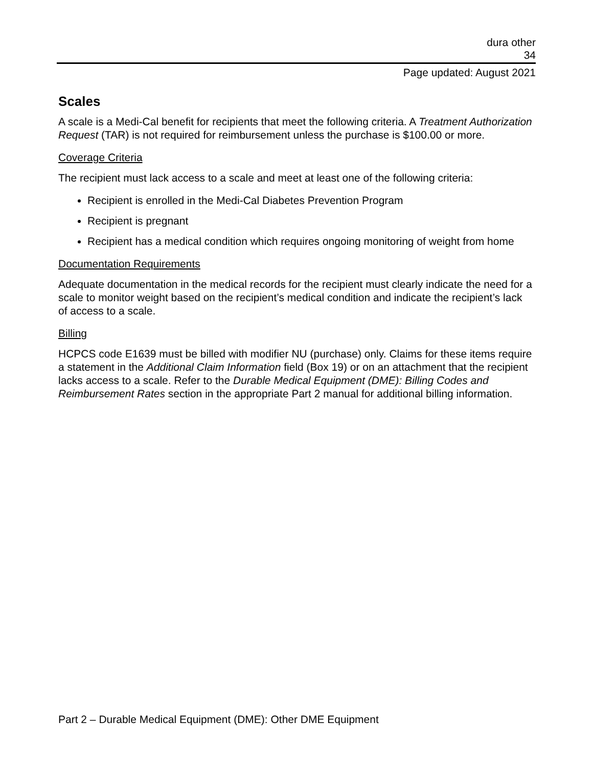dura other
34
Page updated: August 2021
Scales
A scale is a Medi-Cal benefit for recipients that meet the following criteria. A Treatment Authorization Request (TAR) is not required for reimbursement unless the purchase is $100.00 or more.
Coverage Criteria
The recipient must lack access to a scale and meet at least one of the following criteria:
Recipient is enrolled in the Medi-Cal Diabetes Prevention Program
Recipient is pregnant
Recipient has a medical condition which requires ongoing monitoring of weight from home
Documentation Requirements
Adequate documentation in the medical records for the recipient must clearly indicate the need for a scale to monitor weight based on the recipient’s medical condition and indicate the recipient’s lack of access to a scale.
Billing
HCPCS code E1639 must be billed with modifier NU (purchase) only. Claims for these items require a statement in the Additional Claim Information field (Box 19) or on an attachment that the recipient lacks access to a scale. Refer to the Durable Medical Equipment (DME): Billing Codes and Reimbursement Rates section in the appropriate Part 2 manual for additional billing information.
Part 2 – Durable Medical Equipment (DME): Other DME Equipment